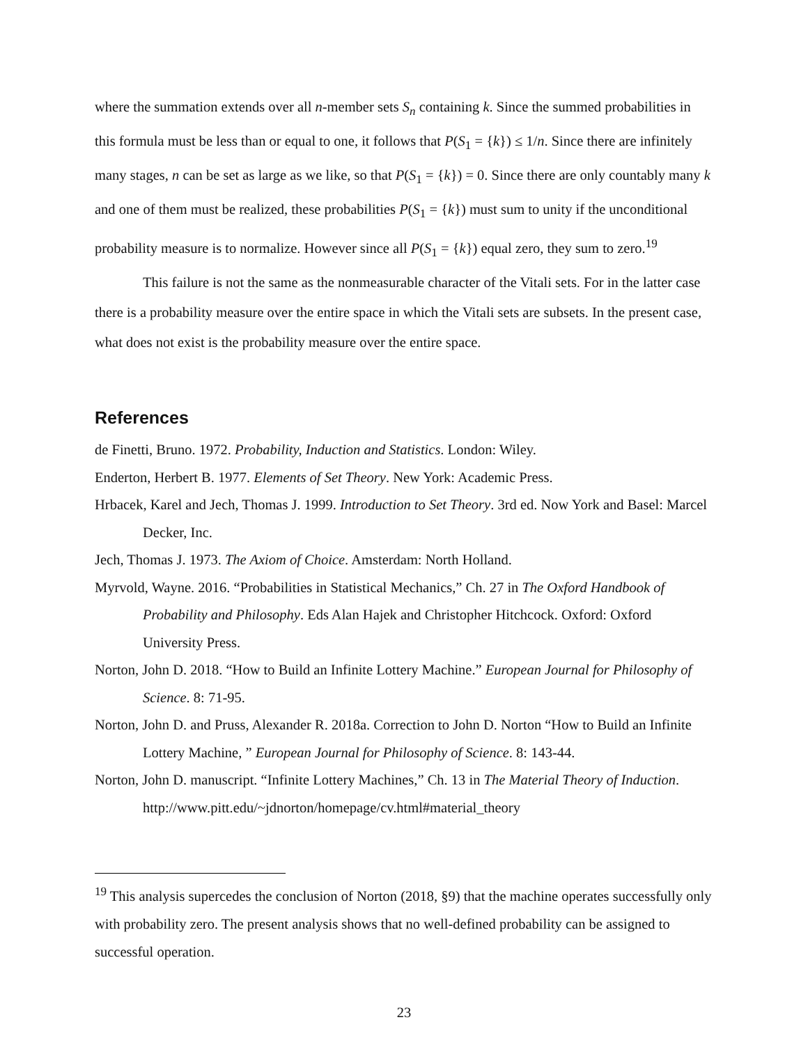where the summation extends over all n-member sets S<sub>n</sub> containing k. Since the summed probabilities in this formula must be less than or equal to one, it follows that P(S<sub>1</sub> = {k}) ≤ 1/n. Since there are infinitely many stages, n can be set as large as we like, so that P(S<sub>1</sub> = {k}) = 0. Since there are only countably many k and one of them must be realized, these probabilities P(S<sub>1</sub> = {k}) must sum to unity if the unconditional probability measure is to normalize. However since all P(S<sub>1</sub> = {k}) equal zero, they sum to zero.<sup>19</sup>
This failure is not the same as the nonmeasurable character of the Vitali sets. For in the latter case there is a probability measure over the entire space in which the Vitali sets are subsets. In the present case, what does not exist is the probability measure over the entire space.
References
de Finetti, Bruno. 1972. Probability, Induction and Statistics. London: Wiley.
Enderton, Herbert B. 1977. Elements of Set Theory. New York: Academic Press.
Hrbacek, Karel and Jech, Thomas J. 1999. Introduction to Set Theory. 3rd ed. Now York and Basel: Marcel Decker, Inc.
Jech, Thomas J. 1973. The Axiom of Choice. Amsterdam: North Holland.
Myrvold, Wayne. 2016. “Probabilities in Statistical Mechanics,” Ch. 27 in The Oxford Handbook of Probability and Philosophy. Eds Alan Hajek and Christopher Hitchcock. Oxford: Oxford University Press.
Norton, John D. 2018. “How to Build an Infinite Lottery Machine.” European Journal for Philosophy of Science. 8: 71-95.
Norton, John D. and Pruss, Alexander R. 2018a. Correction to John D. Norton “How to Build an Infinite Lottery Machine, ” European Journal for Philosophy of Science. 8: 143-44.
Norton, John D. manuscript. “Infinite Lottery Machines,” Ch. 13 in The Material Theory of Induction. http://www.pitt.edu/~jdnorton/homepage/cv.html#material_theory
<sup>19</sup> This analysis supercedes the conclusion of Norton (2018, §9) that the machine operates successfully only with probability zero. The present analysis shows that no well-defined probability can be assigned to successful operation.
23